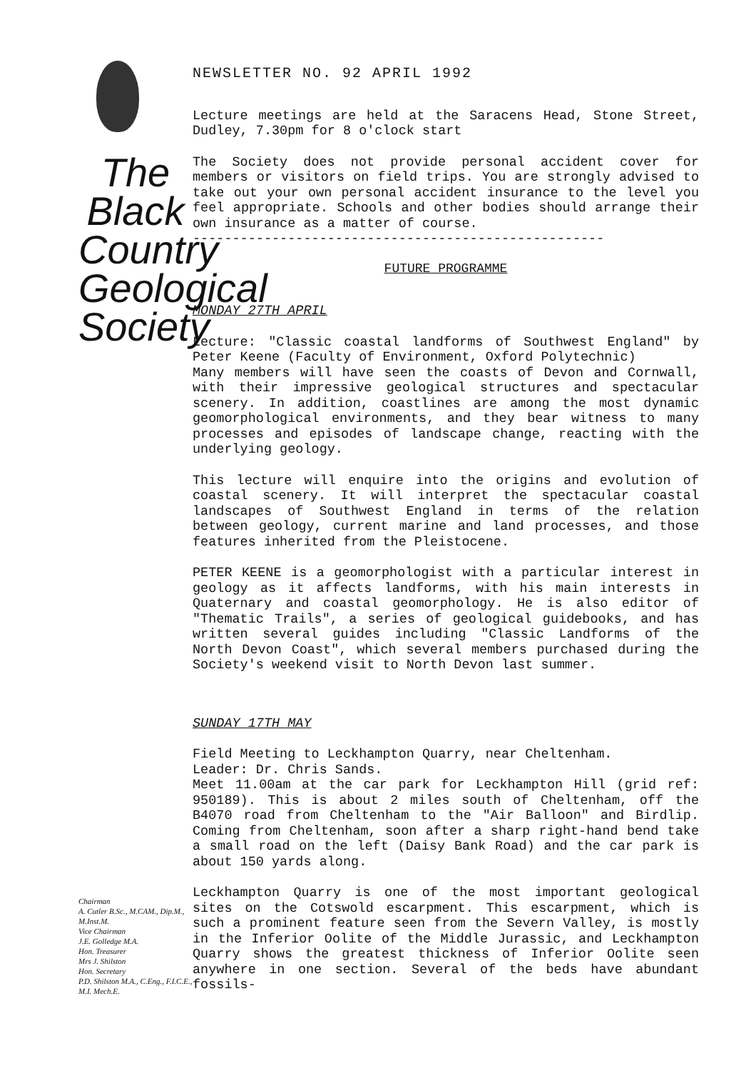The
Black
Country
Geological
Society
Chairman
A. Cutler B.Sc., M.CAM., Dip.M., M.Inst.M.
Vice Chairman
J.E. Golledge M.A.
Hon. Treasurer
Mrs J. Shilston
Hon. Secretary
P.D. Shilston M.A., C.Eng., F.I.C.E., M.I. Mech.E.
NEWSLETTER NO. 92 APRIL 1992
Lecture meetings are held at the Saracens Head, Stone Street, Dudley, 7.30pm for 8 o'clock start
The Society does not provide personal accident cover for members or visitors on field trips. You are strongly advised to take out your own personal accident insurance to the level you feel appropriate. Schools and other bodies should arrange their own insurance as a matter of course.
----------------------------------------------------
FUTURE PROGRAMME
MONDAY 27TH APRIL
Lecture: "Classic coastal landforms of Southwest England" by Peter Keene (Faculty of Environment, Oxford Polytechnic)
Many members will have seen the coasts of Devon and Cornwall, with their impressive geological structures and spectacular scenery. In addition, coastlines are among the most dynamic geomorphological environments, and they bear witness to many processes and episodes of landscape change, reacting with the underlying geology.
This lecture will enquire into the origins and evolution of coastal scenery. It will interpret the spectacular coastal landscapes of Southwest England in terms of the relation between geology, current marine and land processes, and those features inherited from the Pleistocene.
PETER KEENE is a geomorphologist with a particular interest in geology as it affects landforms, with his main interests in Quaternary and coastal geomorphology. He is also editor of "Thematic Trails", a series of geological guidebooks, and has written several guides including "Classic Landforms of the North Devon Coast", which several members purchased during the Society's weekend visit to North Devon last summer.
SUNDAY 17TH MAY
Field Meeting to Leckhampton Quarry, near Cheltenham.
Leader: Dr. Chris Sands.
Meet 11.00am at the car park for Leckhampton Hill (grid ref: 950189). This is about 2 miles south of Cheltenham, off the B4070 road from Cheltenham to the "Air Balloon" and Birdlip. Coming from Cheltenham, soon after a sharp right-hand bend take a small road on the left (Daisy Bank Road) and the car park is about 150 yards along.
Leckhampton Quarry is one of the most important geological sites on the Cotswold escarpment. This escarpment, which is such a prominent feature seen from the Severn Valley, is mostly in the Inferior Oolite of the Middle Jurassic, and Leckhampton Quarry shows the greatest thickness of Inferior Oolite seen anywhere in one section. Several of the beds have abundant fossils-